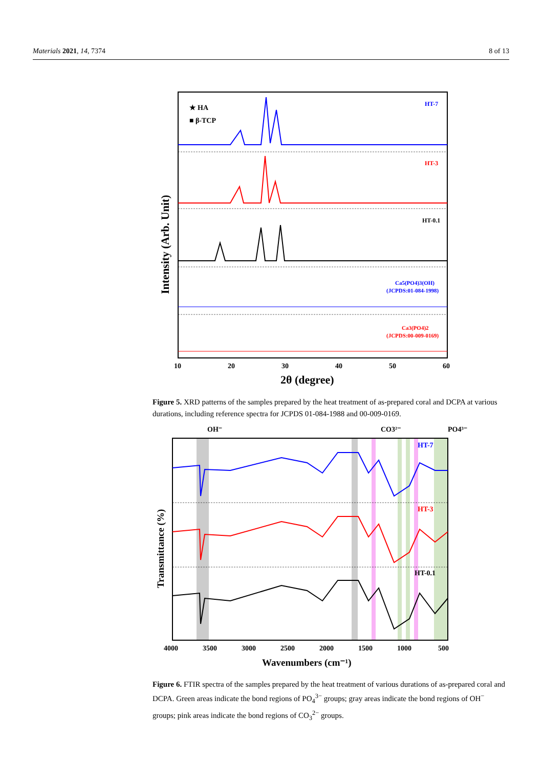Materials 2021, 14, 7374 8 of 13
★ HA
■ β-TCP
HT-7
HT-3
HT-0.1
Ca5(PO4)3(OH)
(JCPDS:01-084-1998)
Ca3(PO4)2
(JCPDS:00-009-0169)
10
20
30
40
50
60
2θ (degree)
Intensity (Arb. Unit)
Figure 5. XRD patterns of the samples prepared by the heat treatment of as-prepared coral and DCPA at various durations, including reference spectra for JCPDS 01-084-1988 and 00-009-0169.
OH⁻
CO3²⁻
PO4³⁻
HT-7
HT-3
HT-0.1
4000
3500
3000
2500
2000
1500
1000
500
Wavenumbers (cm⁻¹)
Transmittance (%)
Figure 6. FTIR spectra of the samples prepared by the heat treatment of various durations of as-prepared coral and DCPA. Green areas indicate the bond regions of PO<sub>4</sub><sup>3−</sup> groups; gray areas indicate the bond regions of OH<sup>−</sup> groups; pink areas indicate the bond regions of CO<sub>3</sub><sup>2−</sup> groups.